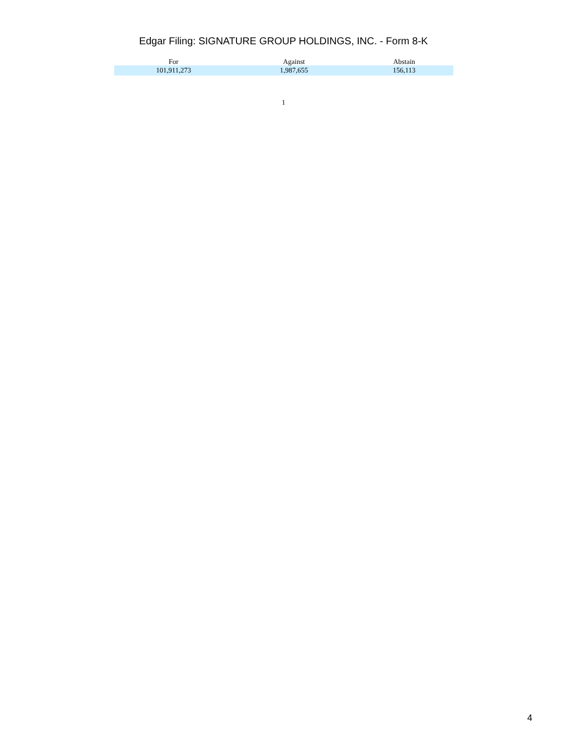Edgar Filing: SIGNATURE GROUP HOLDINGS, INC. - Form 8-K
| For | Against | Abstain |
| --- | --- | --- |
| 101,911,273 | 1,987,655 | 156,113 |
1
4